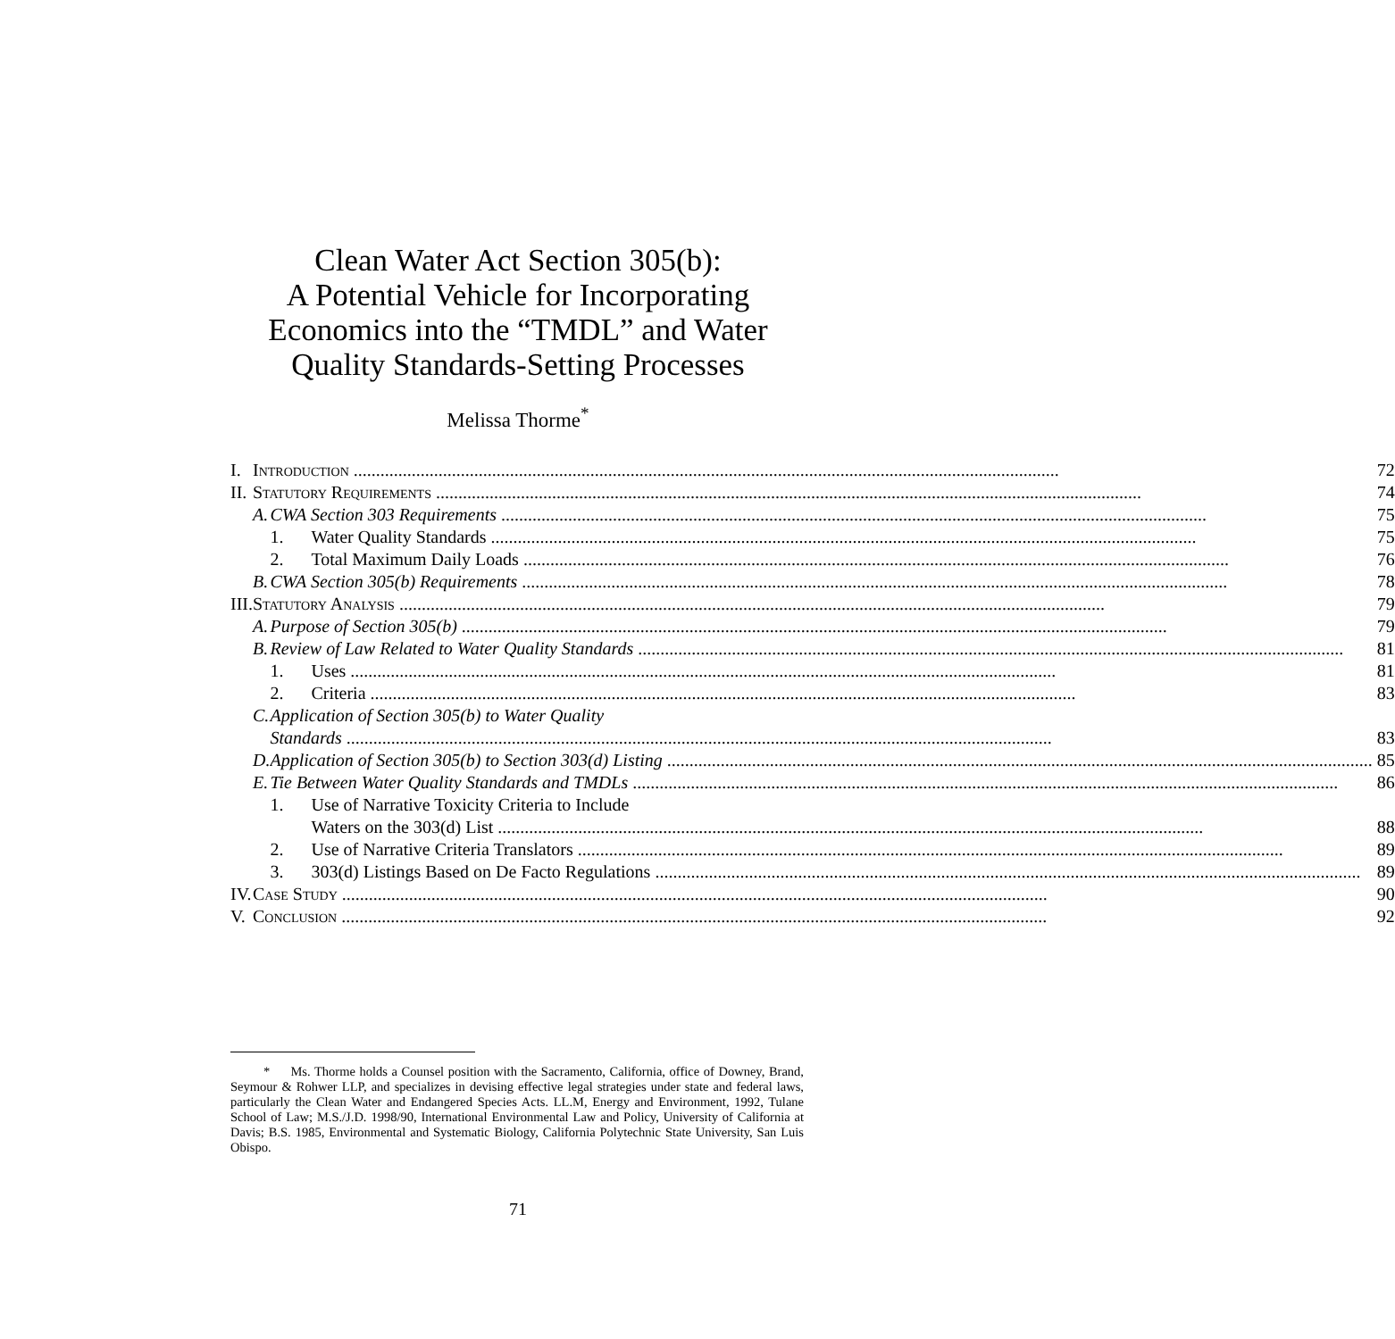Clean Water Act Section 305(b):
A Potential Vehicle for Incorporating
Economics into the “TMDL” and Water
Quality Standards-Setting Processes
Melissa Thorme<sup>*</sup>
| I. | Introduction 72 | | |
| II. | Statutory Requirements 74 | | |
| | A. | CWA Section 303 Requirements 75 | |
| | | 1. | Water Quality Standards 75 |
| | | 2. | Total Maximum Daily Loads 76 |
| | B. | CWA Section 305(b) Requirements 78 | |
| III. | Statutory Analysis 79 | | |
| | A. | Purpose of Section 305(b) 79 | |
| | B. | Review of Law Related to Water Quality Standards 81 | |
| | | 1. | Uses 81 |
| | | 2. | Criteria 83 |
| | C. | Application of Section 305(b) to Water Quality | |
| | | Standards 83 | |
| | D. | Application of Section 305(b) to Section 303(d) Listing 85 | |
| | E. | Tie Between Water Quality Standards and TMDLs 86 | |
| | | 1. | Use of Narrative Toxicity Criteria to Include |
| | | | Waters on the 303(d) List 88 |
| | | 2. | Use of Narrative Criteria Translators 89 |
| | | 3. | 303(d) Listings Based on De Facto Regulations 89 |
| IV. | Case Study 90 | | |
| V. | Conclusion 92 | | |
* Ms. Thorme holds a Counsel position with the Sacramento, California, office of Downey, Brand, Seymour & Rohwer LLP, and specializes in devising effective legal strategies under state and federal laws, particularly the Clean Water and Endangered Species Acts. LL.M, Energy and Environment, 1992, Tulane School of Law; M.S./J.D. 1998/90, International Environmental Law and Policy, University of California at Davis; B.S. 1985, Environmental and Systematic Biology, California Polytechnic State University, San Luis Obispo.
71